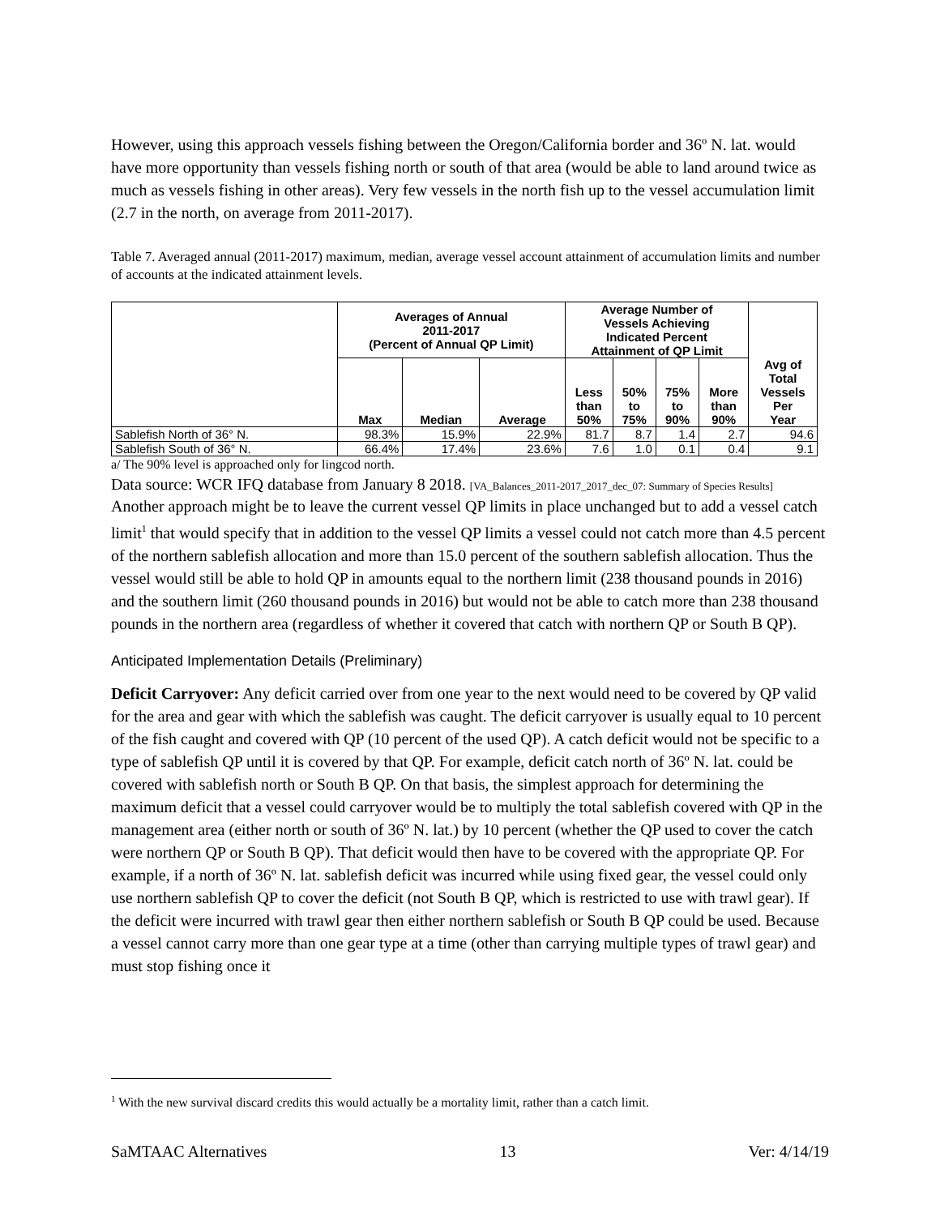However, using this approach vessels fishing between the Oregon/California border and 36º N. lat. would have more opportunity than vessels fishing north or south of that area (would be able to land around twice as much as vessels fishing in other areas). Very few vessels in the north fish up to the vessel accumulation limit (2.7 in the north, on average from 2011-2017).
Table 7. Averaged annual (2011-2017) maximum, median, average vessel account attainment of accumulation limits and number of accounts at the indicated attainment levels.
| | Averages of Annual 2011-2017 (Percent of Annual QP Limit) | | | Average Number of Vessels Achieving Indicated Percent Attainment of QP Limit | | | | Avg of Total Vessels Per Year |
| --- | --- | --- | --- | --- | --- | --- | --- | --- |
| | Max | Median | Average | Less than 50% | 50% to 75% | 75% to 90% | More than 90% | |
| Sablefish North of 36° N. | 98.3% | 15.9% | 22.9% | 81.7 | 8.7 | 1.4 | 2.7 | 94.6 |
| Sablefish South of 36° N. | 66.4% | 17.4% | 23.6% | 7.6 | 1.0 | 0.1 | 0.4 | 9.1 |
a/ The 90% level is approached only for lingcod north.
Data source: WCR IFQ database from January 8 2018. [VA_Balances_2011-2017_2017_dec_07: Summary of Species Results]
Another approach might be to leave the current vessel QP limits in place unchanged but to add a vessel catch limit<sup>1</sup> that would specify that in addition to the vessel QP limits a vessel could not catch more than 4.5 percent of the northern sablefish allocation and more than 15.0 percent of the southern sablefish allocation. Thus the vessel would still be able to hold QP in amounts equal to the northern limit (238 thousand pounds in 2016) and the southern limit (260 thousand pounds in 2016) but would not be able to catch more than 238 thousand pounds in the northern area (regardless of whether it covered that catch with northern QP or South B QP).
Anticipated Implementation Details (Preliminary)
Deficit Carryover: Any deficit carried over from one year to the next would need to be covered by QP valid for the area and gear with which the sablefish was caught. The deficit carryover is usually equal to 10 percent of the fish caught and covered with QP (10 percent of the used QP). A catch deficit would not be specific to a type of sablefish QP until it is covered by that QP. For example, deficit catch north of 36º N. lat. could be covered with sablefish north or South B QP. On that basis, the simplest approach for determining the maximum deficit that a vessel could carryover would be to multiply the total sablefish covered with QP in the management area (either north or south of 36º N. lat.) by 10 percent (whether the QP used to cover the catch were northern QP or South B QP). That deficit would then have to be covered with the appropriate QP. For example, if a north of 36º N. lat. sablefish deficit was incurred while using fixed gear, the vessel could only use northern sablefish QP to cover the deficit (not South B QP, which is restricted to use with trawl gear). If the deficit were incurred with trawl gear then either northern sablefish or South B QP could be used. Because a vessel cannot carry more than one gear type at a time (other than carrying multiple types of trawl gear) and must stop fishing once it
<sup>1</sup> With the new survival discard credits this would actually be a mortality limit, rather than a catch limit.
SaMTAAC Alternatives 13 Ver: 4/14/19